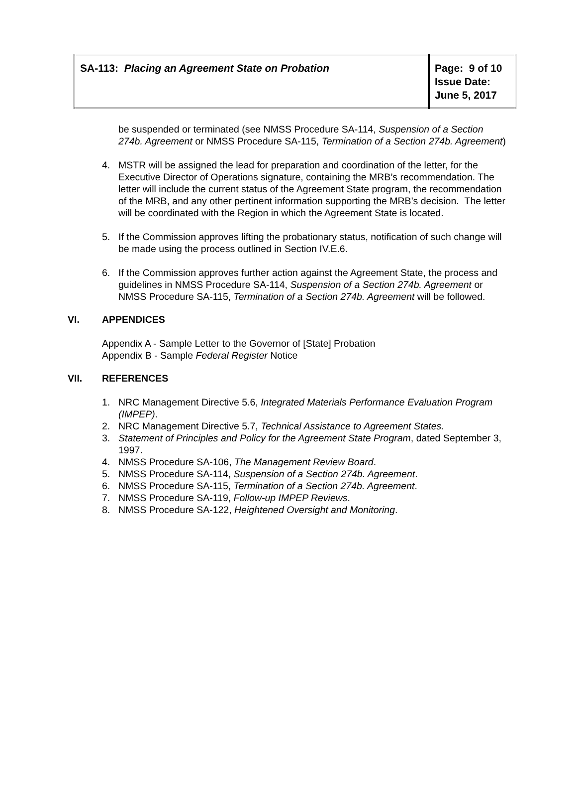| SA-113: Placing an Agreement State on Probation | Page: 9 of 10 Issue Date: June 5, 2017 |
be suspended or terminated (see NMSS Procedure SA-114, Suspension of a Section 274b. Agreement or NMSS Procedure SA-115, Termination of a Section 274b. Agreement)
4. MSTR will be assigned the lead for preparation and coordination of the letter, for the Executive Director of Operations signature, containing the MRB’s recommendation. The letter will include the current status of the Agreement State program, the recommendation of the MRB, and any other pertinent information supporting the MRB’s decision. The letter will be coordinated with the Region in which the Agreement State is located.
5. If the Commission approves lifting the probationary status, notification of such change will be made using the process outlined in Section IV.E.6.
6. If the Commission approves further action against the Agreement State, the process and guidelines in NMSS Procedure SA-114, Suspension of a Section 274b. Agreement or NMSS Procedure SA-115, Termination of a Section 274b. Agreement will be followed.
VI. APPENDICES
Appendix A - Sample Letter to the Governor of [State] Probation
Appendix B - Sample Federal Register Notice
VII. REFERENCES
1. NRC Management Directive 5.6, Integrated Materials Performance Evaluation Program (IMPEP).
2. NRC Management Directive 5.7, Technical Assistance to Agreement States.
3. Statement of Principles and Policy for the Agreement State Program, dated September 3, 1997.
4. NMSS Procedure SA-106, The Management Review Board.
5. NMSS Procedure SA-114, Suspension of a Section 274b. Agreement.
6. NMSS Procedure SA-115, Termination of a Section 274b. Agreement.
7. NMSS Procedure SA-119, Follow-up IMPEP Reviews.
8. NMSS Procedure SA-122, Heightened Oversight and Monitoring.